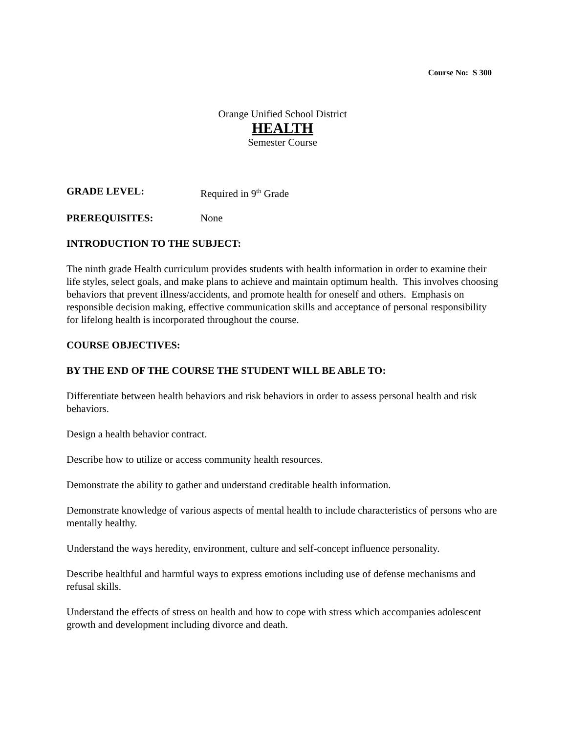Course No: S 300
Orange Unified School District
HEALTH
Semester Course
GRADE LEVEL: Required in 9<sup>th</sup> Grade
PREREQUISITES: None
INTRODUCTION TO THE SUBJECT:
The ninth grade Health curriculum provides students with health information in order to examine their life styles, select goals, and make plans to achieve and maintain optimum health. This involves choosing behaviors that prevent illness/accidents, and promote health for oneself and others. Emphasis on responsible decision making, effective communication skills and acceptance of personal responsibility for lifelong health is incorporated throughout the course.
COURSE OBJECTIVES:
BY THE END OF THE COURSE THE STUDENT WILL BE ABLE TO:
Differentiate between health behaviors and risk behaviors in order to assess personal health and risk behaviors.
Design a health behavior contract.
Describe how to utilize or access community health resources.
Demonstrate the ability to gather and understand creditable health information.
Demonstrate knowledge of various aspects of mental health to include characteristics of persons who are mentally healthy.
Understand the ways heredity, environment, culture and self-concept influence personality.
Describe healthful and harmful ways to express emotions including use of defense mechanisms and refusal skills.
Understand the effects of stress on health and how to cope with stress which accompanies adolescent growth and development including divorce and death.